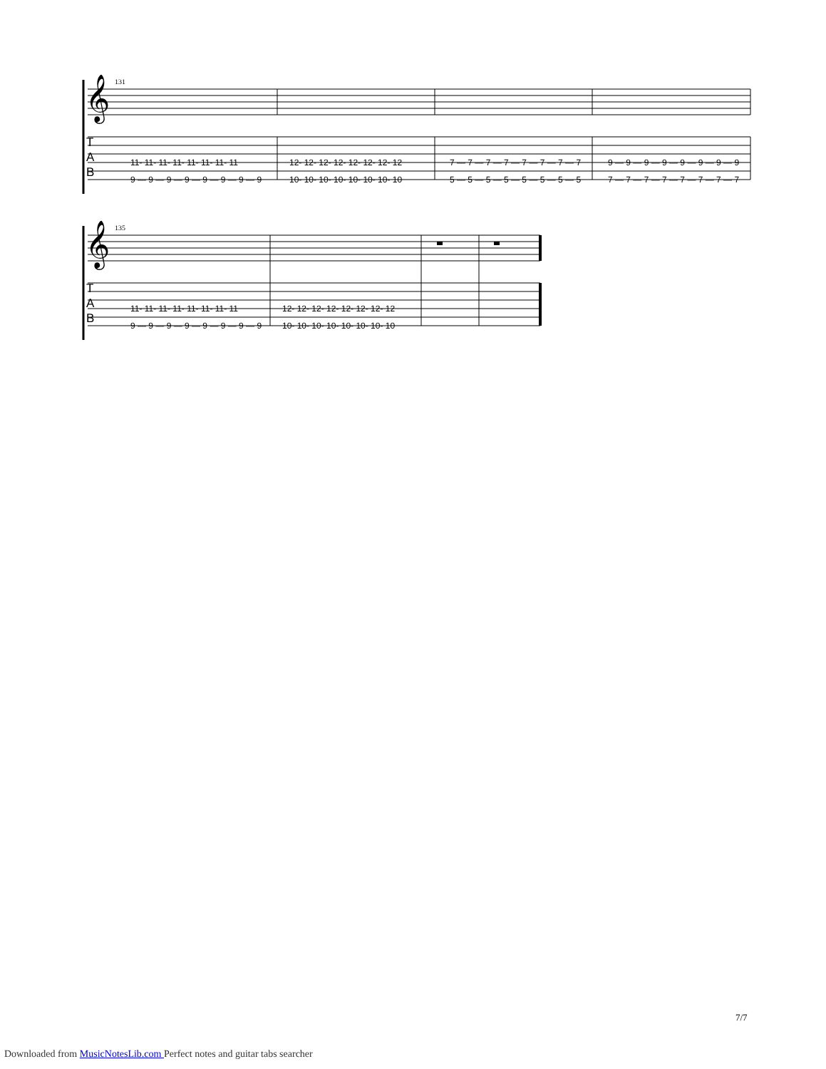𝄞
T
A
B
131
11- 11- 11- 11- 11- 11- 11- 11
9 — 9 — 9 — 9 — 9 — 9 — 9 — 9
12- 12- 12- 12- 12- 12- 12- 12
10- 10- 10- 10- 10- 10- 10- 10
7 — 7 — 7 — 7 — 7 — 7 — 7 — 7
5 — 5 — 5 — 5 — 5 — 5 — 5 — 5
9 — 9 — 9 — 9 — 9 — 9 — 9 — 9
7 — 7 — 7 — 7 — 7 — 7 — 7 — 7
𝄞
T
A
B
135
11- 11- 11- 11- 11- 11- 11- 11
9 — 9 — 9 — 9 — 9 — 9 — 9 — 9
12- 12- 12- 12- 12- 12- 12- 12
10- 10- 10- 10- 10- 10- 10- 10
7/7
Downloaded from MusicNotesLib.com Perfect notes and guitar tabs searcher